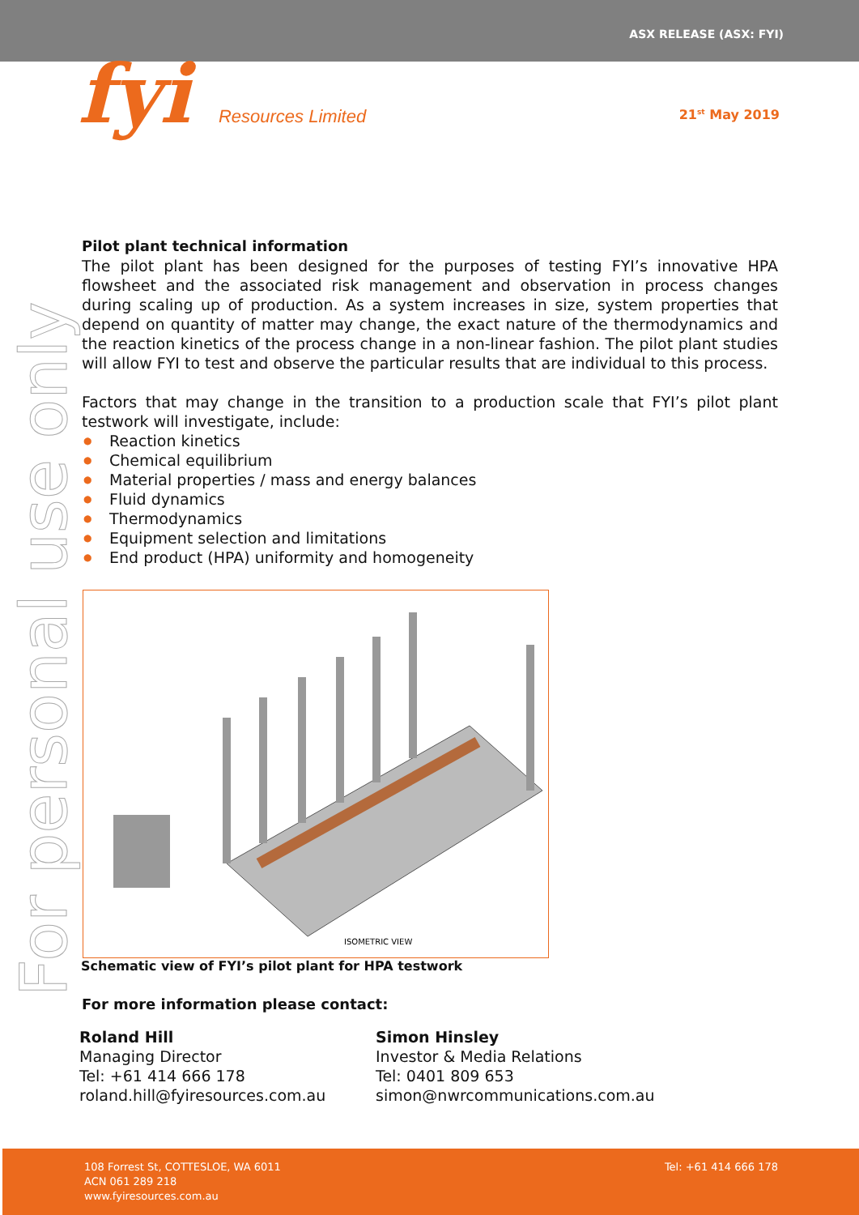ASX RELEASE (ASX: FYI)
fyi Resources Limited
21<sup>st</sup> May 2019
For personal use only
Pilot plant technical information
The pilot plant has been designed for the purposes of testing FYI’s innovative HPA flowsheet and the associated risk management and observation in process changes during scaling up of production. As a system increases in size, system properties that depend on quantity of matter may change, the exact nature of the thermodynamics and the reaction kinetics of the process change in a non-linear fashion. The pilot plant studies will allow FYI to test and observe the particular results that are individual to this process.
Factors that may change in the transition to a production scale that FYI’s pilot plant testwork will investigate, include:
● Reaction kinetics
● Chemical equilibrium
● Material properties / mass and energy balances
● Fluid dynamics
● Thermodynamics
● Equipment selection and limitations
● End product (HPA) uniformity and homogeneity
ISOMETRIC VIEW
Schematic view of FYI’s pilot plant for HPA testwork
For more information please contact:
Roland Hill
Managing Director
Tel: +61 414 666 178
roland.hill@fyiresources.com.au
Simon Hinsley
Investor & Media Relations
Tel: 0401 809 653
simon@nwrcommunications.com.au
108 Forrest St, COTTESLOE, WA 6011
ACN 061 289 218
www.fyiresources.com.au
Tel: +61 414 666 178